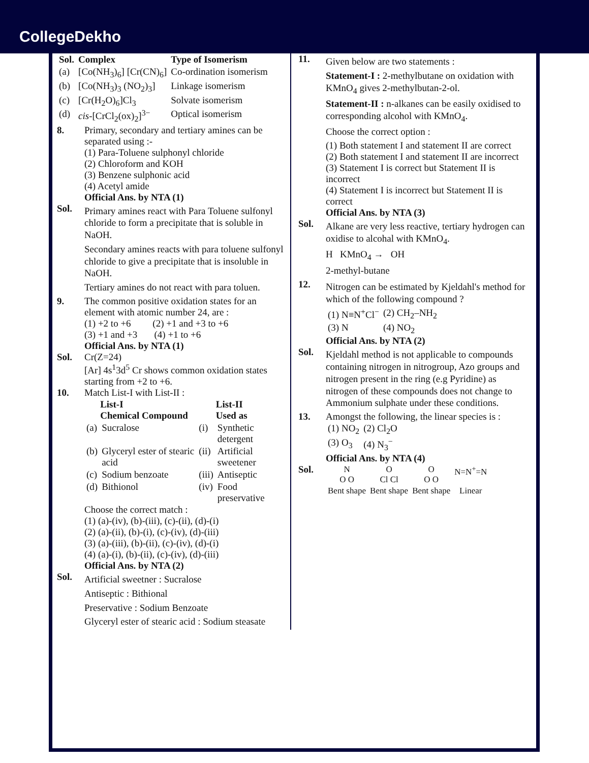CollegeDekho
| Sol. | Complex | Type of Isomerism |
| (a) | [Co(NH<sub>3</sub>)<sub>6</sub>] [Cr(CN)<sub>6</sub>] | Co-ordination isomerism |
| (b) | [Co(NH<sub>3</sub>)<sub>3</sub> (NO<sub>2</sub>)<sub>3</sub>] | Linkage isomerism |
| (c) | [Cr(H<sub>2</sub>O)<sub>6</sub>]Cl<sub>3</sub> | Solvate isomerism |
| (d) | cis -[CrCl<sub>2</sub>(ox)<sub>2</sub>]<sup>3−</sup> | Optical isomerism |
8. Primary, secondary and tertiary amines can be separated using :-
(1) Para-Toluene sulphonyl chloride
(2) Chloroform and KOH
(3) Benzene sulphonic acid
(4) Acetyl amide
Official Ans. by NTA (1)
Sol.
Primary amines react with Para Toluene sulfonyl chloride to form a precipitate that is soluble in NaOH.
Secondary amines reacts with para toluene sulfonyl chloride to give a precipitate that is insoluble in NaOH.
Tertiary amines do not react with para toluen.
9. The common positive oxidation states for an element with atomic number 24, are :
(1) +2 to +6 (2) +1 and +3 to +6
(3) +1 and +3 (4) +1 to +6
Official Ans. by NTA (1)
Sol. Cr(Z=24)
[Ar] 4s<sup>1</sup>3d<sup>5</sup> Cr shows common oxidation states starting from +2 to +6.
10. Match List-I with List-II :
| | List-I Chemical Compound | | List-II Used as |
| --- | --- | --- | --- |
| (a) | Sucralose | (i) | Synthetic detergent |
| (b) | Glyceryl ester of stearic acid | (ii) | Artificial sweetener |
| (c) | Sodium benzoate | (iii) | Antiseptic |
| (d) | Bithionol | (iv) | Food preservative |
Choose the correct match :
(1) (a)-(iv), (b)-(iii), (c)-(ii), (d)-(i)
(2) (a)-(ii), (b)-(i), (c)-(iv), (d)-(iii)
(3) (a)-(iii), (b)-(ii), (c)-(iv), (d)-(i)
(4) (a)-(i), (b)-(ii), (c)-(iv), (d)-(iii)
Official Ans. by NTA (2)
Sol.
Artificial sweetner : Sucralose
Antiseptic : Bithional
Preservative : Sodium Benzoate
Glyceryl ester of stearic acid : Sodium steasate
11.
Given below are two statements :
Statement-I : 2-methylbutane on oxidation with KMnO<sub>4</sub> gives 2-methylbutan-2-ol.
Statement-II : n-alkanes can be easily oxidised to corresponding alcohol with KMnO<sub>4</sub>.
Choose the correct option :
(1) Both statement I and statement II are correct
(2) Both statement I and statement II are incorrect
(3) Statement I is correct but Statement II is incorrect
(4) Statement I is incorrect but Statement II is correct
Official Ans. by NTA (3)
Sol.
Alkane are very less reactive, tertiary hydrogen can oxidise to alcohal with KMnO<sub>4</sub>.
H KMnO<sub>4</sub> → OH
2-methyl-butane
12.
Nitrogen can be estimated by Kjeldahl's method for which of the following compound ?
| (1) N≡N<sup>+</sup>Cl<sup>−</sup> | (2) CH<sub>2</sub>–NH<sub>2</sub> |
| (3) N | (4) NO<sub>2</sub> |
Official Ans. by NTA (2)
Sol.
Kjeldahl method is not applicable to compounds containing nitrogen in nitrogroup, Azo groups and nitrogen present in the ring (e.g Pyridine) as nitrogen of these compounds does not change to Ammonium sulphate under these conditions.
13. Amongst the following, the linear species is :
| (1) NO<sub>2</sub> | (2) Cl<sub>2</sub>O |
| (3) O<sub>3</sub> | (4) N<sub>3</sub><sup>−</sup> |
Official Ans. by NTA (4)
Sol.
| N O O | O Cl Cl | O O O | N=N<sup>+</sup>=N |
| Bent shape | Bent shape | Bent shape | Linear |